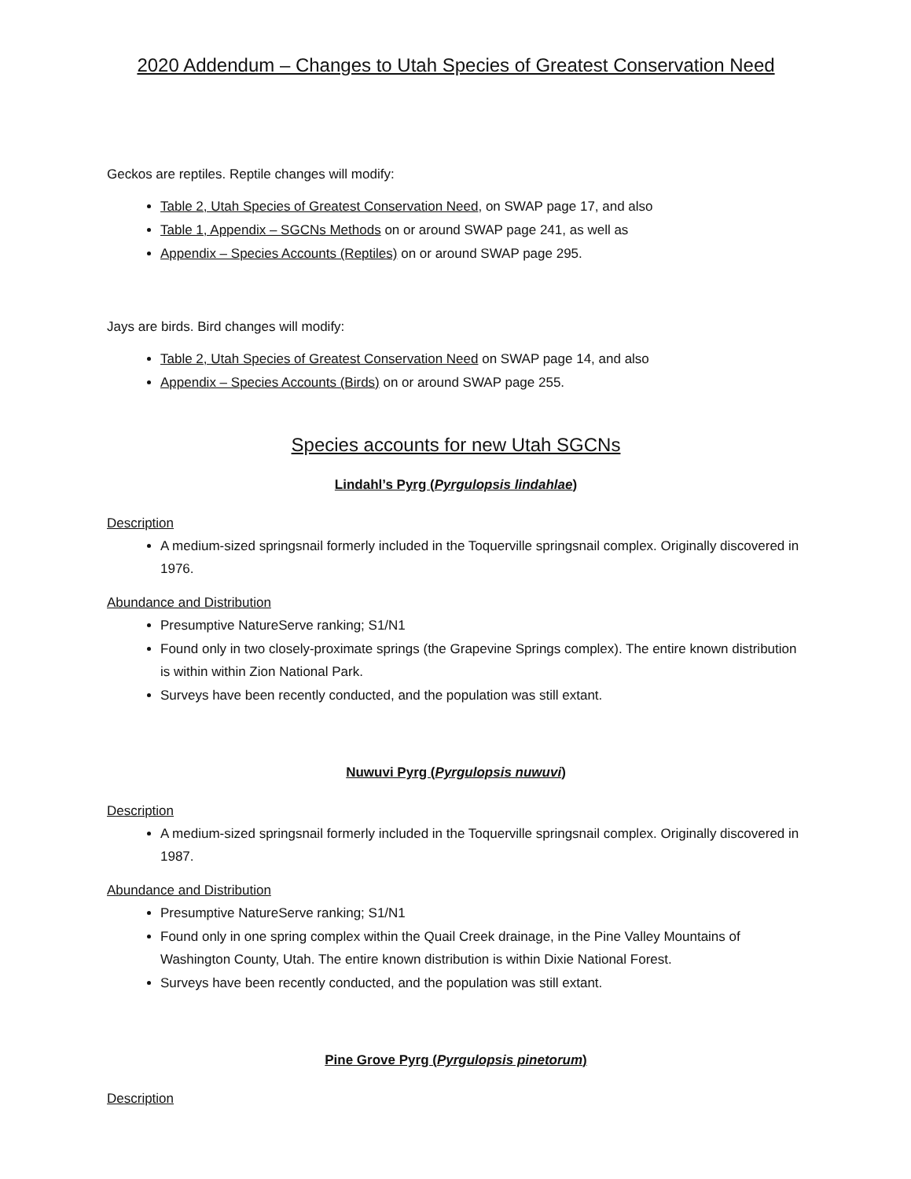2020 Addendum – Changes to Utah Species of Greatest Conservation Need
Geckos are reptiles. Reptile changes will modify:
Table 2, Utah Species of Greatest Conservation Need, on SWAP page 17, and also
Table 1, Appendix – SGCNs Methods on or around SWAP page 241, as well as
Appendix – Species Accounts (Reptiles) on or around SWAP page 295.
Jays are birds. Bird changes will modify:
Table 2, Utah Species of Greatest Conservation Need on SWAP page 14, and also
Appendix – Species Accounts (Birds) on or around SWAP page 255.
Species accounts for new Utah SGCNs
Lindahl’s Pyrg (Pyrgulopsis lindahlae)
Description
A medium-sized springsnail formerly included in the Toquerville springsnail complex. Originally discovered in 1976.
Abundance and Distribution
Presumptive NatureServe ranking; S1/N1
Found only in two closely-proximate springs (the Grapevine Springs complex). The entire known distribution is within within Zion National Park.
Surveys have been recently conducted, and the population was still extant.
Nuwuvi Pyrg (Pyrgulopsis nuwuvi)
Description
A medium-sized springsnail formerly included in the Toquerville springsnail complex. Originally discovered in 1987.
Abundance and Distribution
Presumptive NatureServe ranking; S1/N1
Found only in one spring complex within the Quail Creek drainage, in the Pine Valley Mountains of Washington County, Utah. The entire known distribution is within Dixie National Forest.
Surveys have been recently conducted, and the population was still extant.
Pine Grove Pyrg (Pyrgulopsis pinetorum)
Description